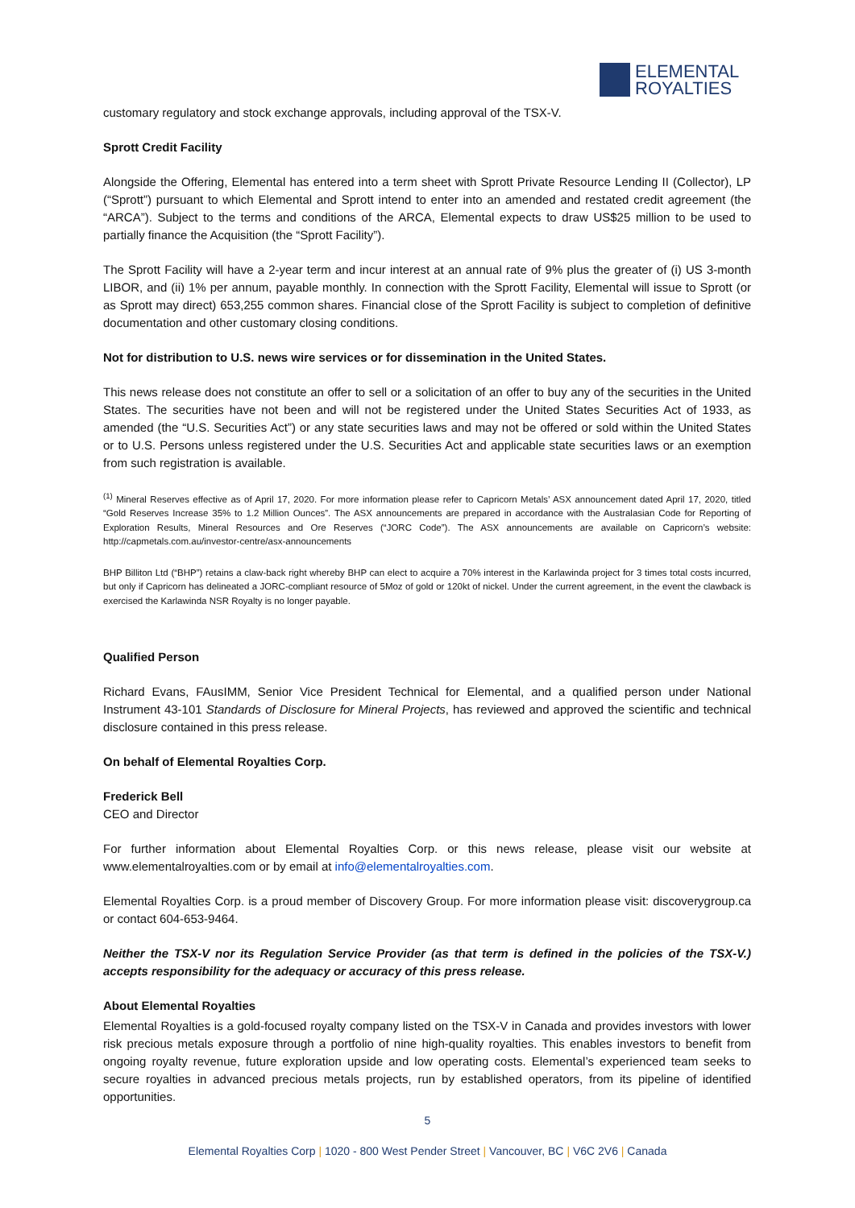ELEMENTAL
ROYALTIES
customary regulatory and stock exchange approvals, including approval of the TSX-V.
Sprott Credit Facility
Alongside the Offering, Elemental has entered into a term sheet with Sprott Private Resource Lending II (Collector), LP (“Sprott”) pursuant to which Elemental and Sprott intend to enter into an amended and restated credit agreement (the “ARCA”). Subject to the terms and conditions of the ARCA, Elemental expects to draw US$25 million to be used to partially finance the Acquisition (the “Sprott Facility”).
The Sprott Facility will have a 2-year term and incur interest at an annual rate of 9% plus the greater of (i) US 3-month LIBOR, and (ii) 1% per annum, payable monthly. In connection with the Sprott Facility, Elemental will issue to Sprott (or as Sprott may direct) 653,255 common shares. Financial close of the Sprott Facility is subject to completion of definitive documentation and other customary closing conditions.
Not for distribution to U.S. news wire services or for dissemination in the United States.
This news release does not constitute an offer to sell or a solicitation of an offer to buy any of the securities in the United States. The securities have not been and will not be registered under the United States Securities Act of 1933, as amended (the “U.S. Securities Act”) or any state securities laws and may not be offered or sold within the United States or to U.S. Persons unless registered under the U.S. Securities Act and applicable state securities laws or an exemption from such registration is available.
<sup>(1)</sup> Mineral Reserves effective as of April 17, 2020. For more information please refer to Capricorn Metals’ ASX announcement dated April 17, 2020, titled “Gold Reserves Increase 35% to 1.2 Million Ounces”. The ASX announcements are prepared in accordance with the Australasian Code for Reporting of Exploration Results, Mineral Resources and Ore Reserves (“JORC Code”). The ASX announcements are available on Capricorn’s website: http://capmetals.com.au/investor-centre/asx-announcements
BHP Billiton Ltd (“BHP”) retains a claw-back right whereby BHP can elect to acquire a 70% interest in the Karlawinda project for 3 times total costs incurred, but only if Capricorn has delineated a JORC-compliant resource of 5Moz of gold or 120kt of nickel. Under the current agreement, in the event the clawback is exercised the Karlawinda NSR Royalty is no longer payable.
Qualified Person
Richard Evans, FAusIMM, Senior Vice President Technical for Elemental, and a qualified person under National Instrument 43-101 Standards of Disclosure for Mineral Projects, has reviewed and approved the scientific and technical disclosure contained in this press release.
On behalf of Elemental Royalties Corp.
Frederick Bell
CEO and Director
For further information about Elemental Royalties Corp. or this news release, please visit our website at www.elementalroyalties.com or by email at info@elementalroyalties.com.
Elemental Royalties Corp. is a proud member of Discovery Group. For more information please visit: discoverygroup.ca or contact 604-653-9464.
Neither the TSX-V nor its Regulation Service Provider (as that term is defined in the policies of the TSX-V.) accepts responsibility for the adequacy or accuracy of this press release.
About Elemental Royalties
Elemental Royalties is a gold-focused royalty company listed on the TSX-V in Canada and provides investors with lower risk precious metals exposure through a portfolio of nine high-quality royalties. This enables investors to benefit from ongoing royalty revenue, future exploration upside and low operating costs. Elemental’s experienced team seeks to secure royalties in advanced precious metals projects, run by established operators, from its pipeline of identified opportunities.
5
Elemental Royalties Corp | 1020 - 800 West Pender Street | Vancouver, BC | V6C 2V6 | Canada